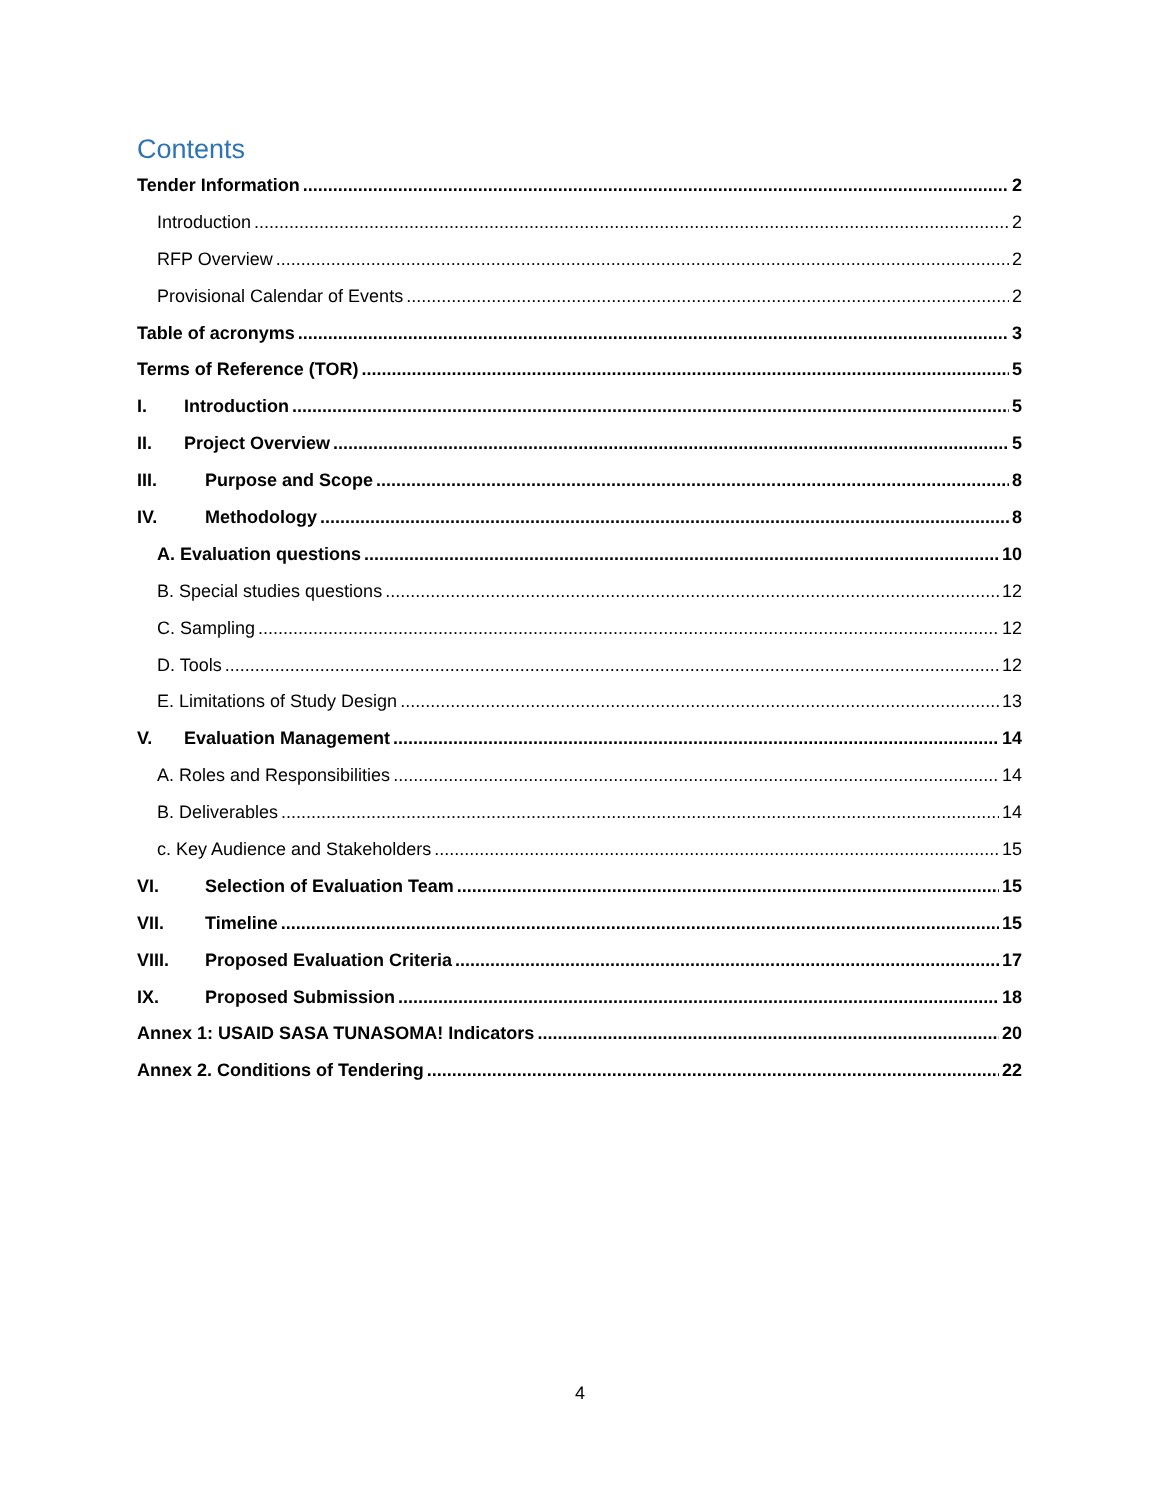Contents
Tender Information 2
Introduction 2
RFP Overview 2
Provisional Calendar of Events 2
Table of acronyms 3
Terms of Reference (TOR) 5
I. Introduction 5
II. Project Overview 5
III. Purpose and Scope 8
IV. Methodology 8
A. Evaluation questions 10
B. Special studies questions 12
C. Sampling 12
D. Tools 12
E. Limitations of Study Design 13
V. Evaluation Management 14
A. Roles and Responsibilities 14
B. Deliverables 14
c. Key Audience and Stakeholders 15
VI. Selection of Evaluation Team 15
VII. Timeline 15
VIII. Proposed Evaluation Criteria 17
IX. Proposed Submission 18
Annex 1: USAID SASA TUNASOMA! Indicators 20
Annex 2. Conditions of Tendering 22
4